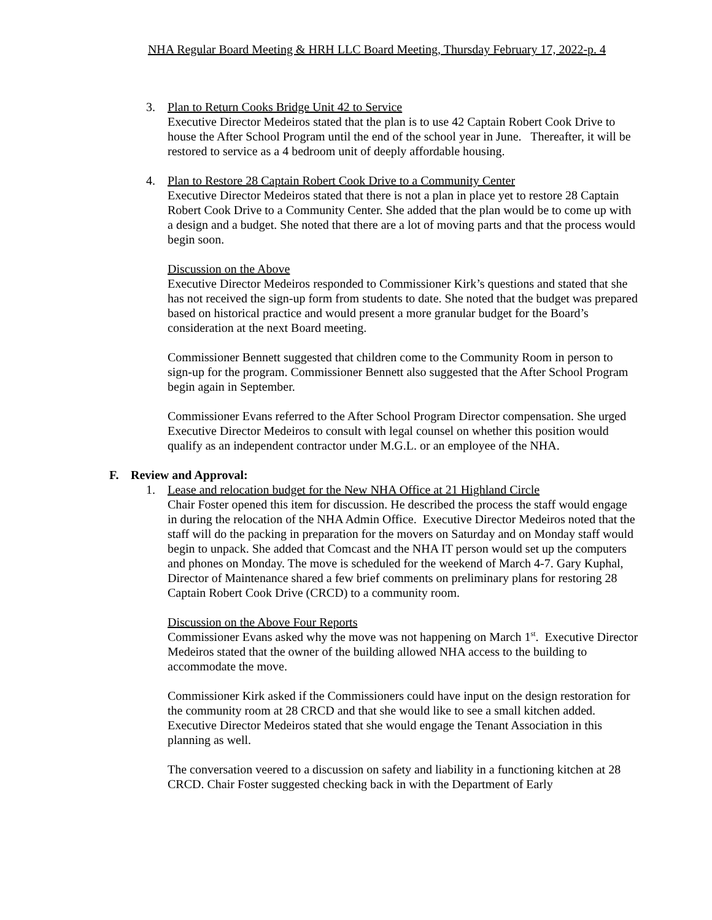NHA Regular Board Meeting & HRH LLC Board Meeting, Thursday February 17, 2022-p. 4
3. Plan to Return Cooks Bridge Unit 42 to Service
Executive Director Medeiros stated that the plan is to use 42 Captain Robert Cook Drive to house the After School Program until the end of the school year in June. Thereafter, it will be restored to service as a 4 bedroom unit of deeply affordable housing.
4. Plan to Restore 28 Captain Robert Cook Drive to a Community Center
Executive Director Medeiros stated that there is not a plan in place yet to restore 28 Captain Robert Cook Drive to a Community Center. She added that the plan would be to come up with a design and a budget. She noted that there are a lot of moving parts and that the process would begin soon.
Discussion on the Above
Executive Director Medeiros responded to Commissioner Kirk’s questions and stated that she has not received the sign-up form from students to date. She noted that the budget was prepared based on historical practice and would present a more granular budget for the Board’s consideration at the next Board meeting.
Commissioner Bennett suggested that children come to the Community Room in person to sign-up for the program. Commissioner Bennett also suggested that the After School Program begin again in September.
Commissioner Evans referred to the After School Program Director compensation. She urged Executive Director Medeiros to consult with legal counsel on whether this position would qualify as an independent contractor under M.G.L. or an employee of the NHA.
F. Review and Approval:
1. Lease and relocation budget for the New NHA Office at 21 Highland Circle
Chair Foster opened this item for discussion. He described the process the staff would engage in during the relocation of the NHA Admin Office. Executive Director Medeiros noted that the staff will do the packing in preparation for the movers on Saturday and on Monday staff would begin to unpack. She added that Comcast and the NHA IT person would set up the computers and phones on Monday. The move is scheduled for the weekend of March 4-7. Gary Kuphal, Director of Maintenance shared a few brief comments on preliminary plans for restoring 28 Captain Robert Cook Drive (CRCD) to a community room.
Discussion on the Above Four Reports
Commissioner Evans asked why the move was not happening on March 1<sup>st</sup>. Executive Director Medeiros stated that the owner of the building allowed NHA access to the building to accommodate the move.
Commissioner Kirk asked if the Commissioners could have input on the design restoration for the community room at 28 CRCD and that she would like to see a small kitchen added. Executive Director Medeiros stated that she would engage the Tenant Association in this planning as well.
The conversation veered to a discussion on safety and liability in a functioning kitchen at 28 CRCD. Chair Foster suggested checking back in with the Department of Early